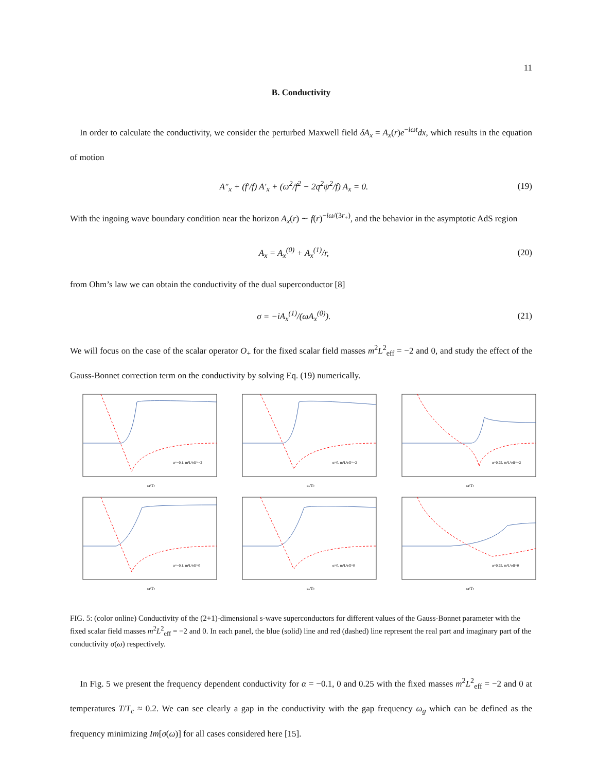11
B. Conductivity
In order to calculate the conductivity, we consider the perturbed Maxwell field δA<sub>x</sub> = A<sub>x</sub>(r)e<sup>−iωt</sup>dx, which results in the equation of motion
A″<sub>x</sub> + (f′/f) A′<sub>x</sub> + (ω<sup>2</sup>/f<sup>2</sup> − 2q<sup>2</sup>ψ<sup>2</sup>/f) A<sub>x</sub> = 0. (19)
With the ingoing wave boundary condition near the horizon A<sub>x</sub>(r) ∼ f(r)<sup>−iω/(3r<sub>+</sub>)</sup>, and the behavior in the asymptotic AdS region
A<sub>x</sub> = A<sub>x</sub><sup>(0)</sup> + A<sub>x</sub><sup>(1)</sup>/r, (20)
from Ohm’s law we can obtain the conductivity of the dual superconductor [8]
σ = −iA<sub>x</sub><sup>(1)</sup>/(ωA<sub>x</sub><sup>(0)</sup>). (21)
We will focus on the case of the scalar operator O<sub>+</sub> for the fixed scalar field masses m<sup>2</sup>L<sup>2</sup><sub>eff</sub> = −2 and 0, and study the effect of the Gauss-Bonnet correction term on the conductivity by solving Eq. (19) numerically.
α=−0.1, m²L²eff=−2
ω/Tc
α=0, m²L²eff=−2
ω/Tc
α=0.25, m²L²eff=−2
ω/Tc
α=−0.1, m²L²eff=0
ω/Tc
α=0, m²L²eff=0
ω/Tc
α=0.25, m²L²eff=0
ω/Tc
FIG. 5: (color online) Conductivity of the (2+1)-dimensional s-wave superconductors for different values of the Gauss-Bonnet parameter with the fixed scalar field masses m<sup>2</sup>L<sup>2</sup><sub>eff</sub> = −2 and 0. In each panel, the blue (solid) line and red (dashed) line represent the real part and imaginary part of the conductivity σ(ω) respectively.
In Fig. 5 we present the frequency dependent conductivity for α = −0.1, 0 and 0.25 with the fixed masses m<sup>2</sup>L<sup>2</sup><sub>eff</sub> = −2 and 0 at temperatures T/T<sub>c</sub> ≈ 0.2. We can see clearly a gap in the conductivity with the gap frequency ω<sub>g</sub> which can be defined as the frequency minimizing Im[σ(ω)] for all cases considered here [15].